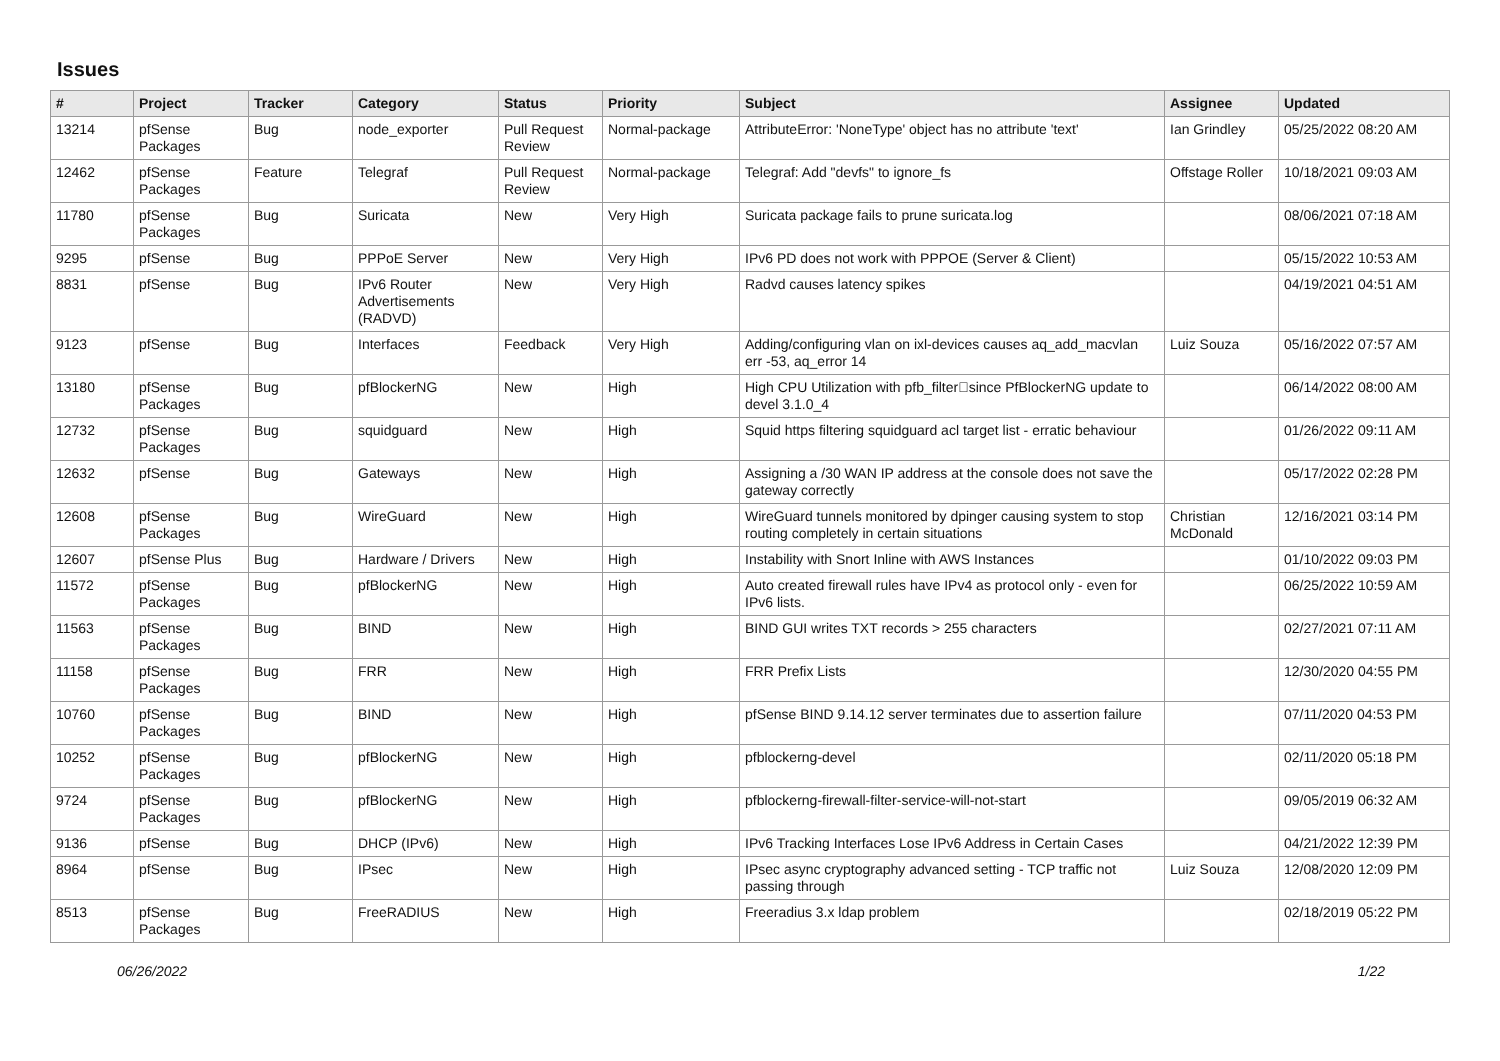Issues
| # | Project | Tracker | Category | Status | Priority | Subject | Assignee | Updated |
| --- | --- | --- | --- | --- | --- | --- | --- | --- |
| 13214 | pfSense Packages | Bug | node_exporter | Pull Request Review | Normal-package | AttributeError: 'NoneType' object has no attribute 'text' | Ian Grindley | 05/25/2022 08:20 AM |
| 12462 | pfSense Packages | Feature | Telegraf | Pull Request Review | Normal-package | Telegraf: Add "devfs" to ignore_fs | Offstage Roller | 10/18/2021 09:03 AM |
| 11780 | pfSense Packages | Bug | Suricata | New | Very High | Suricata package fails to prune suricata.log | | 08/06/2021 07:18 AM |
| 9295 | pfSense | Bug | PPPoE Server | New | Very High | IPv6 PD does not work with PPPOE (Server & Client) | | 05/15/2022 10:53 AM |
| 8831 | pfSense | Bug | IPv6 Router Advertisements (RADVD) | New | Very High | Radvd causes latency spikes | | 04/19/2021 04:51 AM |
| 9123 | pfSense | Bug | Interfaces | Feedback | Very High | Adding/configuring vlan on ixl-devices causes aq_add_macvlan err -53, aq_error 14 | Luiz Souza | 05/16/2022 07:57 AM |
| 13180 | pfSense Packages | Bug | pfBlockerNG | New | High | High CPU Utilization with pfb_filter􏰀since PfBlockerNG update to devel 3.1.0_4 | | 06/14/2022 08:00 AM |
| 12732 | pfSense Packages | Bug | squidguard | New | High | Squid https filtering squidguard acl target list - erratic behaviour | | 01/26/2022 09:11 AM |
| 12632 | pfSense | Bug | Gateways | New | High | Assigning a /30 WAN IP address at the console does not save the gateway correctly | | 05/17/2022 02:28 PM |
| 12608 | pfSense Packages | Bug | WireGuard | New | High | WireGuard tunnels monitored by dpinger causing system to stop routing completely in certain situations | Christian McDonald | 12/16/2021 03:14 PM |
| 12607 | pfSense Plus | Bug | Hardware / Drivers | New | High | Instability with Snort Inline with AWS Instances | | 01/10/2022 09:03 PM |
| 11572 | pfSense Packages | Bug | pfBlockerNG | New | High | Auto created firewall rules have IPv4 as protocol only - even for IPv6 lists. | | 06/25/2022 10:59 AM |
| 11563 | pfSense Packages | Bug | BIND | New | High | BIND GUI writes TXT records > 255 characters | | 02/27/2021 07:11 AM |
| 11158 | pfSense Packages | Bug | FRR | New | High | FRR Prefix Lists | | 12/30/2020 04:55 PM |
| 10760 | pfSense Packages | Bug | BIND | New | High | pfSense BIND 9.14.12 server terminates due to assertion failure | | 07/11/2020 04:53 PM |
| 10252 | pfSense Packages | Bug | pfBlockerNG | New | High | pfblockerng-devel | | 02/11/2020 05:18 PM |
| 9724 | pfSense Packages | Bug | pfBlockerNG | New | High | pfblockerng-firewall-filter-service-will-not-start | | 09/05/2019 06:32 AM |
| 9136 | pfSense | Bug | DHCP (IPv6) | New | High | IPv6 Tracking Interfaces Lose IPv6 Address in Certain Cases | | 04/21/2022 12:39 PM |
| 8964 | pfSense | Bug | IPsec | New | High | IPsec async cryptography advanced setting - TCP traffic not passing through | Luiz Souza | 12/08/2020 12:09 PM |
| 8513 | pfSense Packages | Bug | FreeRADIUS | New | High | Freeradius 3.x ldap problem | | 02/18/2019 05:22 PM |
06/26/2022 1/22